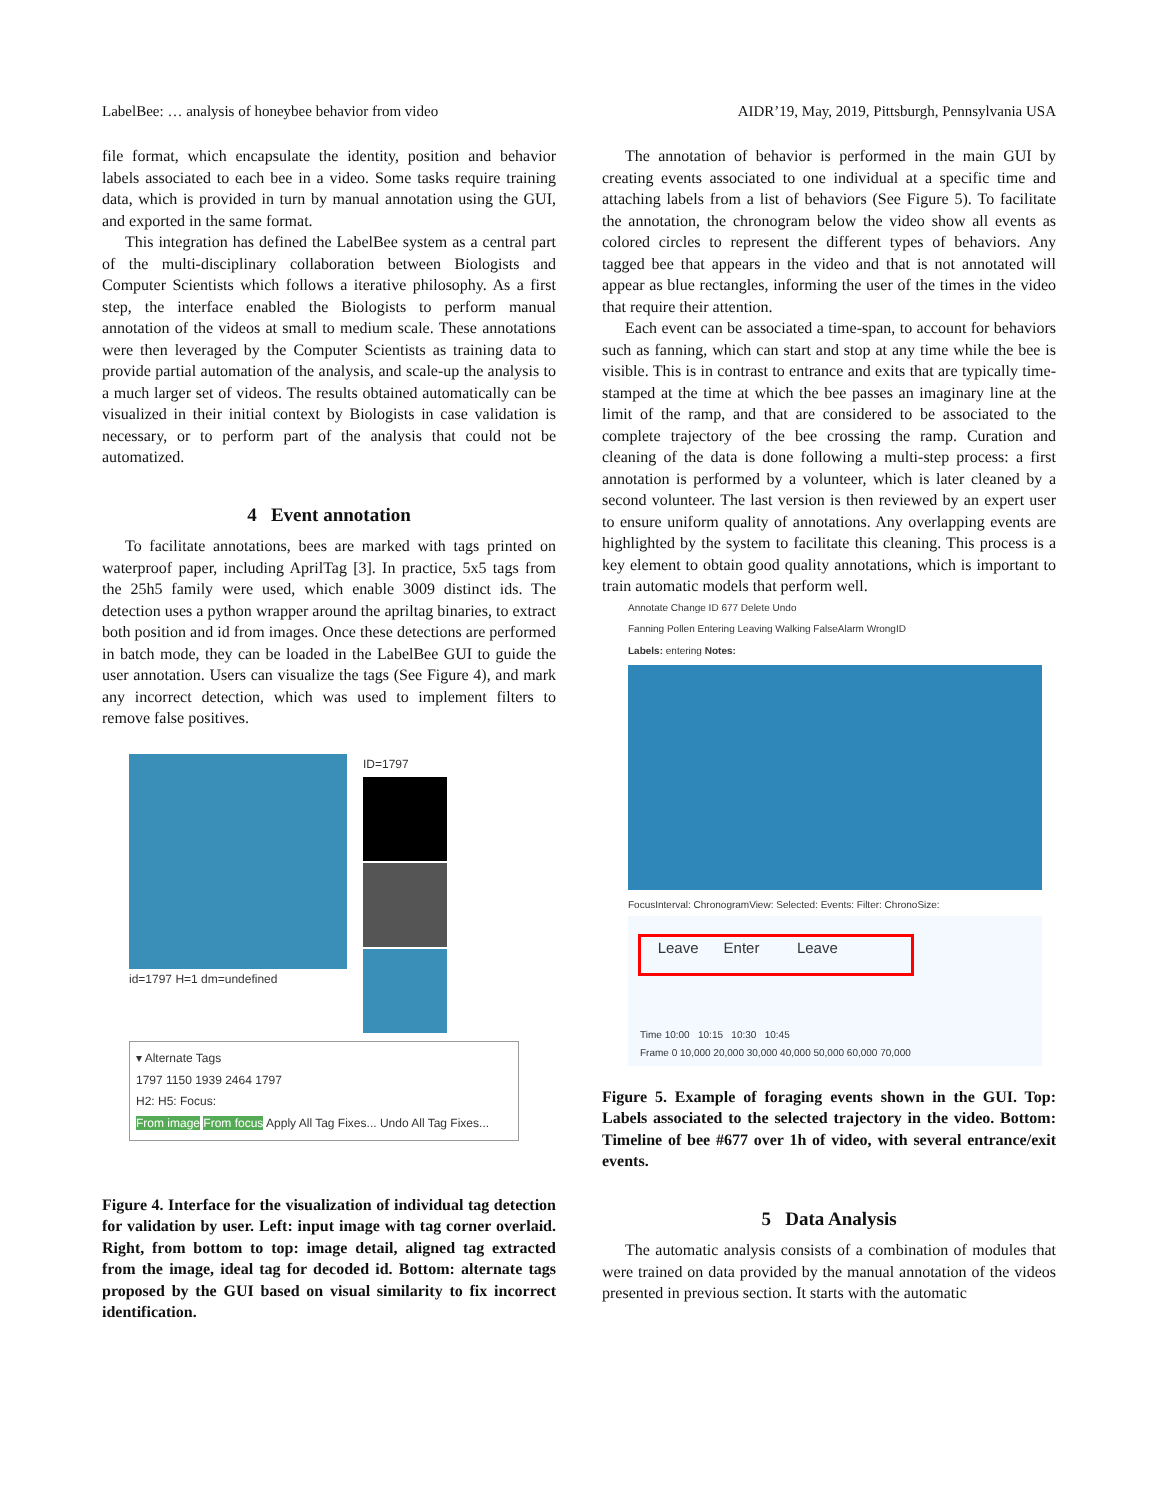LabelBee: … analysis of honeybee behavior from video AIDR’19, May, 2019, Pittsburgh, Pennsylvania USA
file format, which encapsulate the identity, position and behavior labels associated to each bee in a video. Some tasks require training data, which is provided in turn by manual annotation using the GUI, and exported in the same format.
This integration has defined the LabelBee system as a central part of the multi-disciplinary collaboration between Biologists and Computer Scientists which follows a iterative philosophy. As a first step, the interface enabled the Biologists to perform manual annotation of the videos at small to medium scale. These annotations were then leveraged by the Computer Scientists as training data to provide partial automation of the analysis, and scale-up the analysis to a much larger set of videos. The results obtained automatically can be visualized in their initial context by Biologists in case validation is necessary, or to perform part of the analysis that could not be automatized.
4 Event annotation
To facilitate annotations, bees are marked with tags printed on waterproof paper, including AprilTag [3]. In practice, 5x5 tags from the 25h5 family were used, which enable 3009 distinct ids. The detection uses a python wrapper around the apriltag binaries, to extract both position and id from images. Once these detections are performed in batch mode, they can be loaded in the LabelBee GUI to guide the user annotation. Users can visualize the tags (See Figure 4), and mark any incorrect detection, which was used to implement filters to remove false positives.
id=1797 H=1 dm=undefined ID=1797
▾ Alternate Tags
1797 1150 1939 2464 1797
H2: H5: Focus:
From image From focus Apply All Tag Fixes... Undo All Tag Fixes...
Figure 4. Interface for the visualization of individual tag detection for validation by user. Left: input image with tag corner overlaid. Right, from bottom to top: image detail, aligned tag extracted from the image, ideal tag for decoded id. Bottom: alternate tags proposed by the GUI based on visual similarity to fix incorrect identification.
The annotation of behavior is performed in the main GUI by creating events associated to one individual at a specific time and attaching labels from a list of behaviors (See Figure 5). To facilitate the annotation, the chronogram below the video show all events as colored circles to represent the different types of behaviors. Any tagged bee that appears in the video and that is not annotated will appear as blue rectangles, informing the user of the times in the video that require their attention.
Each event can be associated a time-span, to account for behaviors such as fanning, which can start and stop at any time while the bee is visible. This is in contrast to entrance and exits that are typically time-stamped at the time at which the bee passes an imaginary line at the limit of the ramp, and that are considered to be associated to the complete trajectory of the bee crossing the ramp. Curation and cleaning of the data is done following a multi-step process: a first annotation is performed by a volunteer, which is later cleaned by a second volunteer. The last version is then reviewed by an expert user to ensure uniform quality of annotations. Any overlapping events are highlighted by the system to facilitate this cleaning. This process is a key element to obtain good quality annotations, which is important to train automatic models that perform well.
Annotate Change ID 677 Delete Undo
Fanning Pollen Entering Leaving Walking FalseAlarm WrongID
Labels: entering Notes:
FocusInterval: ChronogramView: Selected: Events: Filter: ChronoSize:
Leave Enter Leave
Time 10:00 10:15 10:30 10:45
Frame 0 10,000 20,000 30,000 40,000 50,000 60,000 70,000
Figure 5. Example of foraging events shown in the GUI. Top: Labels associated to the selected trajectory in the video. Bottom: Timeline of bee #677 over 1h of video, with several entrance/exit events.
5 Data Analysis
The automatic analysis consists of a combination of modules that were trained on data provided by the manual annotation of the videos presented in previous section. It starts with the automatic